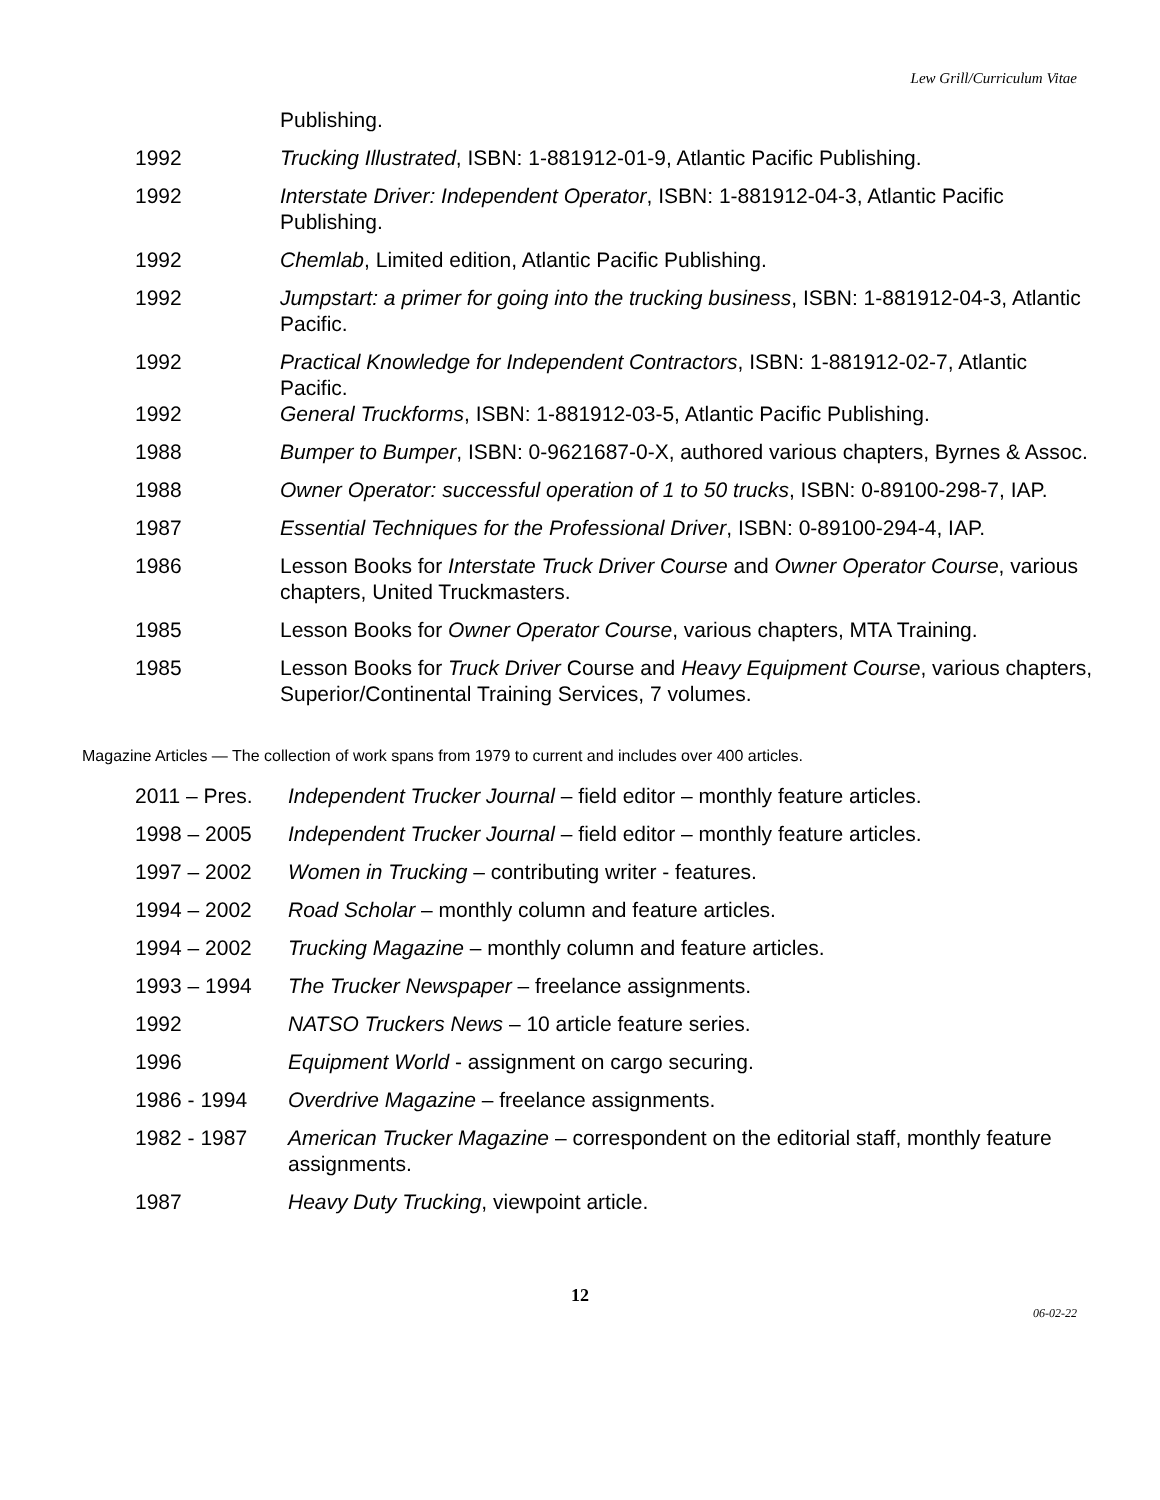Lew Grill/Curriculum Vitae
Publishing.
1992 Trucking Illustrated, ISBN: 1-881912-01-9, Atlantic Pacific Publishing.
1992 Interstate Driver: Independent Operator, ISBN: 1-881912-04-3, Atlantic Pacific Publishing.
1992 Chemlab, Limited edition, Atlantic Pacific Publishing.
1992 Jumpstart: a primer for going into the trucking business, ISBN: 1-881912-04-3, Atlantic Pacific.
1992 Practical Knowledge for Independent Contractors, ISBN: 1-881912-02-7, Atlantic Pacific.
1992 General Truckforms, ISBN: 1-881912-03-5, Atlantic Pacific Publishing.
1988 Bumper to Bumper, ISBN: 0-9621687-0-X, authored various chapters, Byrnes & Assoc.
1988 Owner Operator: successful operation of 1 to 50 trucks, ISBN: 0-89100-298-7, IAP.
1987 Essential Techniques for the Professional Driver, ISBN: 0-89100-294-4, IAP.
1986 Lesson Books for Interstate Truck Driver Course and Owner Operator Course, various chapters, United Truckmasters.
1985 Lesson Books for Owner Operator Course, various chapters, MTA Training.
1985 Lesson Books for Truck Driver Course and Heavy Equipment Course, various chapters, Superior/Continental Training Services, 7 volumes.
Magazine Articles — The collection of work spans from 1979 to current and includes over 400 articles.
2011 – Pres. Independent Trucker Journal – field editor – monthly feature articles.
1998 – 2005 Independent Trucker Journal – field editor – monthly feature articles.
1997 – 2002 Women in Trucking – contributing writer - features.
1994 – 2002 Road Scholar – monthly column and feature articles.
1994 – 2002 Trucking Magazine – monthly column and feature articles.
1993 – 1994 The Trucker Newspaper – freelance assignments.
1992 NATSO Truckers News – 10 article feature series.
1996 Equipment World - assignment on cargo securing.
1986 - 1994 Overdrive Magazine – freelance assignments.
1982 - 1987 American Trucker Magazine – correspondent on the editorial staff, monthly feature assignments.
1987 Heavy Duty Trucking, viewpoint article.
12
06-02-22